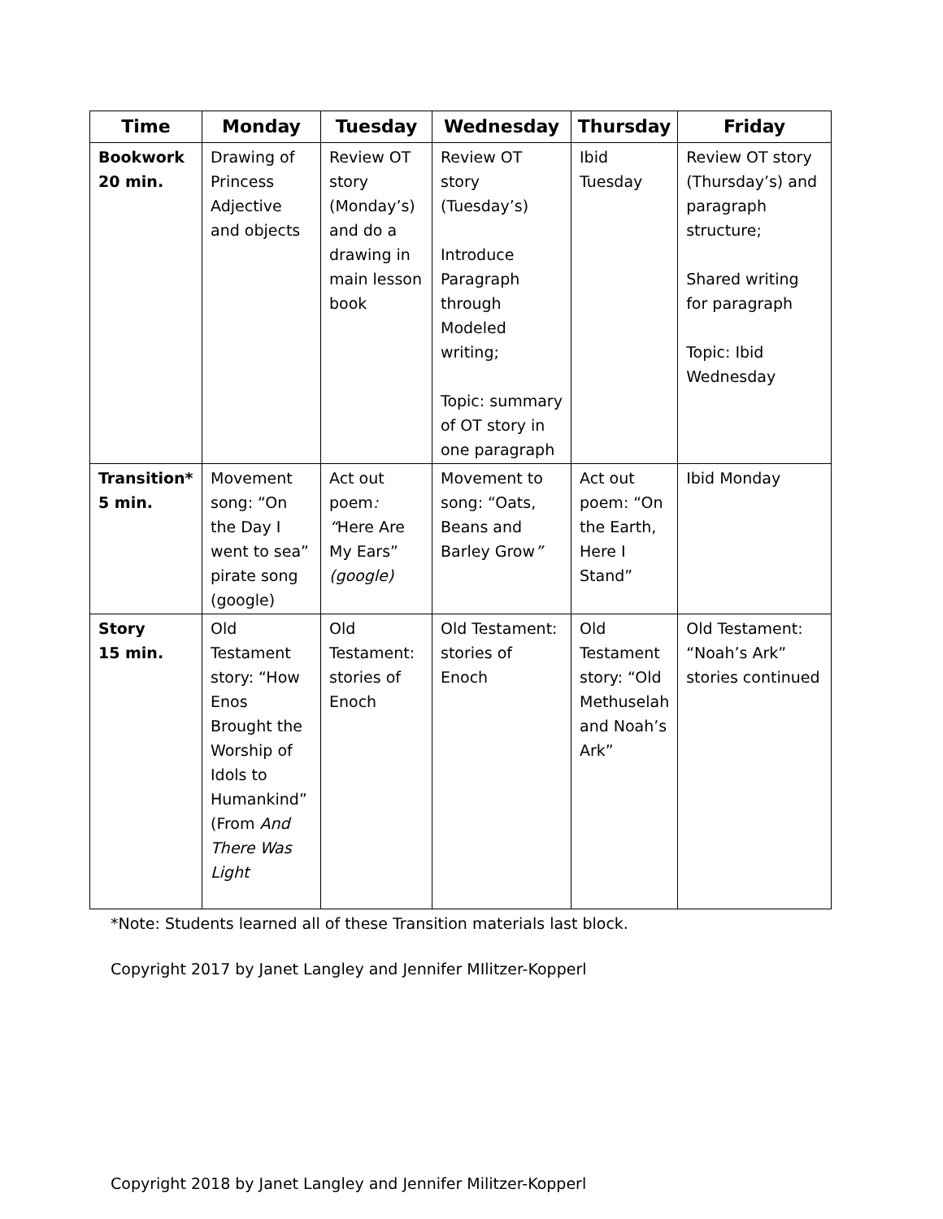| Time | Monday | Tuesday | Wednesday | Thursday | Friday |
| --- | --- | --- | --- | --- | --- |
| Bookwork 20 min. | Drawing of Princess Adjective and objects | Review OT story (Monday’s) and do a drawing in main lesson book | Review OT story (Tuesday’s) Introduce Paragraph through Modeled writing; Topic: summary of OT story in one paragraph | Ibid Tuesday | Review OT story (Thursday’s) and paragraph structure; Shared writing for paragraph Topic: Ibid Wednesday |
| Transition* 5 min. | Movement song: “On the Day I went to sea” pirate song (google) | Act out poem : “ Here Are My Ears” (google) | Movement to song: “Oats, Beans and Barley Grow ” | Act out poem: “On the Earth, Here I Stand” | Ibid Monday |
| Story 15 min. | Old Testament story: “How Enos Brought the Worship of Idols to Humankind” (From And There Was Light | Old Testament: stories of Enoch | Old Testament: stories of Enoch | Old Testament story: “Old Methuselah and Noah’s Ark” | Old Testament: “Noah’s Ark” stories continued |
*Note: Students learned all of these Transition materials last block.
Copyright 2017 by Janet Langley and Jennifer MIlitzer-Kopperl
Copyright 2018 by Janet Langley and Jennifer Militzer-Kopperl